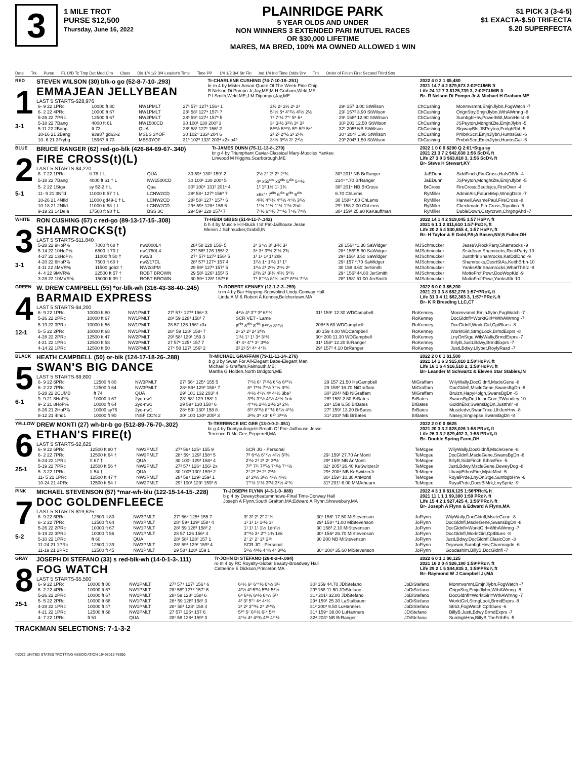3
1 MILE TROT
PURSE $12,500
Thursday, June 16, 2022
PLAINRIDGE PARK
5 YEAR OLDS AND UNDER
NON WINNERS 3 EXTENDED PARI MUTUEL RACES
OR $30,000 LIFETIME
MARES, MA BRED, 100% MA OWNED ALLOWED 1 WIN
$1 PICK 3 (3-4-5)
$1 EXACTA-$.50 TRIFECTA
$.20 SUPERFECTA
Date Trk Purse FL U/D Tc Tmp Det Med Clm Class Dis 1/4 1/2 3/4 Leader's Time Time PP 1/4 1/2 3/4 Str Fin Ind 1/4 Ind Time Odds Drv Trn Order of Finish First Second Third Strs
RED
1
3-1
STEVEN WILSON (30) blk-o go (52-8-7-10-.293)
EMMAJEAN JELLYBEAN
LAST 5 STARTS-$28,976
Tr-CHARLENE CUSHING (74-7-10-18-.251)
br m 4 by Mister Anson-Quote Of The Week-Pine Chip
R Nelson Di Pompo Jr,Jay,ME;M H Graham,Weld,ME;
P I Smith,Weld,ME;J M Dipompo,Jay,ME
2022 4 0 2 1 $5,480
2021 14 7 4 2 $79,573 2:02³CUMB ft
Life 24 12 7 3 $125,739 3, 2:02³CUMB ft
Br- R Nelson Di Pompo Jr & Michael H Graham,ME
| 6- 9 22 1PRc | 10000 ft 80 | NW1PMLT | 27³ 57⁴ 127³ 156⁴ 1 | 2½ 2¹ 2½ 2¹ 2¹ | 29¹ 157 3.00 StWilson | ChCushing | Monmvsmnt,EmjnJlybn,FogWatch -7 |
| 6- 2 22 4PRc | 10000 ft 67 | NW1PMLT | 28¹ 58² 127⁴ 157¹ 7 | 5⁵½ 5⁴ 4°²¼ 4²½ 2½ | 29¹ 157² 3.90 StWilson | ChCushing | OrignStry,EmjnJlybn,WthAWrnng -8 |
| 5-26 22 7PRc | 12500 ft 67 | NW2PMLT | 28³ 59³ 127⁴ 157³ 5 | 7⁷ 7⁷½ 7°⁷ 5⁶ 6⁴ | 29¹ 158² 12.90 StWilson | ChCushing | SumbgbHnv,PowerMitt,MoniHeist -8 |
| 5-18 22 7Bang | 4000 ft 61 | NW1500CD | 30 100¹ 130 200³ 3 | 3⁶ 3¹½ 3²¾ 3⁶ 3² | 30² 201 12.50 StWilson | ChCushing | JSPeyton,MdnghtZte,EmjnJlybn -5 |
| 5-11 22 2Bang | ft 73 | QUA | 28² 58¹ 127¹ 156² 2 | 5¹⁶½ 5¹⁶¾ 5³¹ 5²⁹ 5⁴⁶ | 32¹ 205³ NB StWilson | ChCushing | SkywayBls,JSPeyton,FrnlghRbl -5 |
| 10-16 21 2Bang | 93987 gd63-2 | MSBS 3YOF | 30 102⁴ 133³ 204 6 | 2² 2² 2°½ 2¹ 2¹¾ | 30⁴ 204² 1.90 StWilson | ChCushing | PmbrkScrt,EmjnJlybn,HuntrsGal -6 |
| 10- 6 21 3Frybg | 15967 ft 73 | MBS3YOF | 31³ 102³ 133² 203⁴ x2xip4⁸ | 3⁴½ 3⁸½ 3⁷ 2⁴½ | 29³ 204³ 1.50 StWilson | ChCushing | PmbrkScrt,EmjnJlybn,HuntrsGal -6 |
BLUE
2
5-1
BRUCE RANGER (62) red-go-blk (426-84-69-67-.340)
FIRE CROSS(t)(L)
LAST 5 STARTS-$4,270
Tr-JAMES DUNN (75-11-13-8-.279)
br g 4 by Triumphant Caviar-Classical Mary-Muscles Yankee
Linwood M Higgins,Scarborough,ME
2022 1 0 0 0 $200 Q 2:01⁴Stga sy
2021 21 3 7 2 $42,638 1:56 ScD⅝ ft
Life 27 3 8 3 $63,818 3, 1:56 ScD⅝ ft
Br- Steve H Stewart,KY
| 6- 7 22 1PRc | ft 78 † L | QUA | 30 59⁴ 130¹ 159³ 2 | 2½ 2² 2² 2⁵ 2⁷¾ | 30³ 201¹ NB BrRanger | JaEDunn | SiddFinch,FireCross,HalsOfVlr -4 |
| 5-18 22 7Bang | 4000 ft 61 † L | NW1500CD | 30 100¹ 130 200³ 5 | 4⁸ x5x<sup>dis</sup> x5<sup>dis</sup> 5<sup>dis</sup> 5⁷¹½ | 214⁴ *.70 BrRanger | JaEDunn | JSPeyton,MdnghtZte,EmjnJlybn -5 |
| 5- 2 22 1Stga | sy 52-2 † L | Qua | 30² 100⁴ 131² 201⁴ 4 | 1² 1² 1½ 1¹ 1¾ | 30² 201⁴ NB BrCross | BrCross | FireCross,Beetlejce,FirstOver -4 |
| 11- 9 21 3Nfld | 11000 ft 57 † L | LCNW2CD | 28² 58⁴ 127³ 156² 7 | x6x°⁸ 7<sup>dis</sup> 6<sup>dis</sup> 6<sup>dis</sup> 6<sup>dis</sup> | 6.70 ChLems | RyMiller | AdmirlAls,FutureMvp,WnngDstn -7 |
| 10-26 21 4Nfld | 11000 gd49-1 † L | LCNW2CD | 28² 58² 127⁴ 157⁴ 6 | 4²½ 4°²¾ 4°³½ 4⁴¾ 3³½ | 30 158² *.60 ChLems | RyMiller | Harwell,AwsmePaul,FireCross -8 |
| 10-18 21 2Nfld | 11000 ft 58 † L | LCNW2CD | 29⁴ 59⁴ 128⁴ 158 5 | 1¹½ 1¹½ 1¹½ 1¹½ 2hd | 29¹ 158 2.00 ChLems | RyMiller | Checkmate,FireCross,Topolino -5 |
| 9-19 21 14Dela | 17500 ft 90 † L | BSS 3C | 29² 59² 128 157² 7 | 7⁷½ 6°³½ 7°⁴½ 7⁴½ 7⁸¾ | 30² 159¹ 25.90 KaKauffman | RyMiller | DubleDown,Cstyrcrwn,ChrgngAhd -7 |
WHITE
3
3-1
RON CUSHING (57) c red-go (89-13-17-15-.308)
SHAMROCKS(t)
LAST 5 STARTS-$11,840
Tr-HEIDI GIBBS (51-9-11-7-.342)
b h 4 by Muscle Hill-Buck I St Pat-Jailhouse Jesse
Mervin J Schmucker,Grabill,IN
2022 14 1 4 2 $19,045 1:57 HoP⅞ ft
2021 6 1 1 2 $11,610 1:57¹PcD⅝ ft
Life 20 2 5 4 $30,655 4, 1:57 HoP⅞ ft
Br- H Taylor & E Gold,PA;A Basen,NV;S Fuller,OH
| 5-28 22 9HoP⅞ | 7000 ft 68 † | nw2000L4 | 28² 58 128 156¹ 5 | 3⁴ 3⁴½ 3³ 3²½ 3² | 28 156³ *1.30 SaWidger | MJSchmucker | JesseV,RockParty,Shamrocks -9 |
| 5-14 22 10HoP⅞ | 6500 ft 70 † | nw1750L4 | 27² 56³ 126 155¹ 2 | 3⁴ 3⁴ 3³½ 2¹½ 2¾ | 28⁴ 155² 5.80 SaWidger | MJSchmucker | SistrJean,Shamrocks,RockParty-10 |
| 4-27 22 13HoP⅞ | 11000 ft 50 † | nw2/3 | 27⁴ 57² 127² 156³ 5 | 1³ 1² 1² 1³ 2nk | 29¹ 156³ 3.50 SaWidger | MJSchmucker | Justthrlr,Shamrocks,KatDdlDnd -9 |
| 4-20 22 6HoP⅞ | 7500 ft 60 † | nw2/17CL | 28³ 57³ 127⁴ 157 4 | 1²½ 1⁴ 1¹½ 1² 1³ | 29¹ 157 *.70 SaWidger | MJSchmucker | Shamrocks,DesrtStAs,KeithBrbn-10 |
| 4-11 22 4MVR⅝ | 11500 gd63 † | NW2/3PM | 29 59² 127³ 157³ 5 | 1²½ 2¹ 2²½ 2³½ 2² | 30 158 8.60 JerSmith | MJSchmucker | YanksAftr,Shamrocks,WhatThBlz -8 |
| 4- 4 22 9MVR⅝ | 22500 ft 57 † | ROBT BROWN | 29 58¹ 126² 155¹ 5 | 2¹¾ 2¹ 3¹¾ 4²½ 5⁶¾ | 29⁴ 156³ 44.80 JerSmith | MJSchmucker | MottoFrcf,Powr,DooWopKid -9 |
| 3-28 22 10MVR⅝ | 15000 ft 39 † | ROBT BROWN | 30 59⁴ 128³ 157³ 6 | 7⁹ 8°⁵¼ 8⁸¼ im7⁸ 8⁸½ 7⁵½ | 28² 158³ 51.00 JerSmith | MJSchmucker | MottoFrcfIPowr,YanksAftr-10 |
GREEN
4
12-1
W. DREW CAMPBELL (55) *or-blk-wh (316-43-38-40-.245)
BARMAID EXPRESS
LAST 5 STARTS-$4,200
Tr-ROBERT KENNEY (12-1-2-3-.259)
b m 4 by Bar Hopping-Snowblind Lindy-Conway Hall
Linda A M & Robert A Kenney,Belchertown,MA
2022 6 0 0 3 $5,200
2021 21 3 3 8 $52,276 1:57⁴PRc⅝ ft
Life 31 3 4 11 $62,363 3, 1:57⁴PRc⅝ ft
Br- K R Breeding LLC,CT
| 6- 9 22 1PRc | 10000 ft 80 | NW1PMLT | 27³ 57⁴ 127³ 156⁴ 3 | 4⁴½ 4³ 3°² 3² 6¹¹¾ | 31¹ 159¹ 12.30 WDCampbell | RoKenney | Monmvsmnt,EmjnJlybn,FogWatch -7 |
| 5-26 22 2PRc | 10000 ft 67 | NW1PMLT | 28¹ 59 128³ 158³ 7 | SCR VET - Lame | | RoKenney | DocGldnfl=WorktGirl=WthAWrnng -7 |
| 5-19 22 3PRc | 10000 ft 56 | NW1PMLT | 28 57 126 156² x3x | 8<sup>dis</sup> 8<sup>dis</sup> 8<sup>dis</sup> 8⁴⁰½ 8⁶²½ | 208⁴ 5.60 WDCampbell | RoKenney | DocGldnfl,WorktGirl,CptBlues -8 |
| 5- 5 22 2PRc | 10000 ft 68 | NW1PMLT | 28⁴ 59 128² 158¹ 7 | 2¹ 2¹ 2³ 2² 3³¾ | 30 159 4.00 WDCampbell | RoKenney | WorktGirl,StrngLook,BrmdExprs -8 |
| 4-28 22 2PRc | 12500 ft 47 | NW2PMLT | 29² 58³ 129¹ 159 3 | 1¹½ 1¹ 1¹ 3⁴ 3⁵½ | 30⁴ 200 11.30 WDCampbell | RoKenney | LnyOnStge,WilyWally,BrmdExprs -7 |
| 4-21 22 1PRc | 12500 ft 58 | NW2PMLT | 27 57² 125⁴ 157 7 | 4⁹ 4⁴ 4°⁸ 3⁵ 3⁸½ | 31¹ 158³ 12.20 BrRanger | RoKenney | BillyB,JustLBdwy,BrmdExprs -7 |
| 4-14 22 1PRc | 12500 ft 50 | NW2PMLT | 27⁴ 58 127¹ 156³ 2 | 2² 2¹ 5⁴ 4⁴ 4⁴¾ | 29³ 157³ 4.10 BrRanger | RoKenney | JustLBdwy,Lilybet,RoylyRasd -7 |
BLACK
5
6-1
HEATH CAMPBELL (50) or-blk (124-17-18-26-.288)
SWAN'S BIG DANCE
LAST 5 STARTS-$9,800
Tr-MICHAEL GRAFFAM (79-11-11-14-.276)
b g 3 by Swan For All-Elegant Babe-Elegant Man
Michael S Graffam,Falmouth,ME;
Martha G Holden,North Bridgton,ME
2022 2 0 0 1 $1,500
2021 14 1 6 3 $15,010 1:58¹HoP⅞ ft
Life 16 1 6 4 $16,510 2, 1:58¹HoP⅞ ft
Br- Leander M Schwartz & Eleven Star Stables,IN
| 6- 9 22 6PRc | 12500 ft 80 | NW3PMLT | 27³ 56⁴ 125⁴ 155 5 | 7⁶½ 6⁷ 7¹¹½ 6⁷½ 6¹⁰¼ | 29 157 21.50 HeCampbell | MiGraffam | WilyWally,DocGldnfl,MscleGene -8 |
| 6- 2 22 7PRc | 12500 ft 64 | NW3PMLT | 28⁴ 59⁴ 129² 158⁴ 7 | 8⁹ 7⁶½ 7⁵½ 7⁵½ 3²¾ | 29 159² 16.70 NiGraffam | MiGraffam | DocGldnfl,MscleGene,SwansBgDn -8 |
| 5-28 22 2CUMB | ft 74 | QUA | 29³ 101 132 203³ 4 | 4⁵½ 4⁶¼ 4⁸ 4⁵½ 3be³ | 30³ 204¹ NB NiGraffam | MiGraffam | Bruizn,HapyHolgn,SwansBgDn -5 |
| 9- 9 21 8HoP⅞ | 10000 ft 67 | 2yo-nw1 | 28³ 58² 129 158¹ 1 | 3³¾ 3⁵½ 4³½ 4⁴½ 1nk | 28³ 158¹ 2.80 BrBates | BrBates | SwansBgDn,UnionGrve,TWoodley-10 |
| 9- 2 21 8HoP⅞ | 10000 ft 64 | 2yo-nw1 | 29 59⁴ 130 158⁴ 6 | 4°⁵½ 2¹¾ 2¹½ 2² 2¾ | 28⁴ 159 6.50 BrBates | BrBates | GoldnElxr,SwansBgDn,Justthrlr -8 |
| 8-26 21 2HoP⅞ | 10000 sy76 | 2yo-nw1 | 28⁴ 59¹ 130² 158 8 | 8¹² 8¹³½ 8°⁷½ 6⁶½ 4⁶½ | 27² 159¹ 13.20 BrBates | BrBates | Muscledvr,SwanTrixe,LlhJenHnv -8 |
| 8-12 21 4Ind1 | 10000 ft 90 | INSF CON 2 | 30² 100 130³ 200² 3 | 3²½ 3⁶ x3⁷ 6¹⁰ 3¹⁶½ | 31³ 203³ NB BrBates | BrBates | Nasey,Singlepse,SwansBgDn -8 |
YELLOW
6
25-1
DREW MONTI (27) wh-br-b go (512-89-76-70-.302)
ETHAN'S FIRE(t)
LAST 5 STARTS-$2,625
Tr-TERRENCE MC GEE (13-0-0-2-.051)
br g 4 by Dontyouforgetit-Breath Of Fire-Jailhouse Jesse
Terrence D Mc Gee,Pepperell,MA
2022 2 0 0 0 $625
2021 20 3 3 2 $28,026 1:58 PRc⅝ ft
Life 26 3 3 2 $29,492 3, 1:58 PRc⅝ ft
Br- Double Spring Farm,OH
| 6- 9 22 6PRc | 12500 ft 80 † | NW3PMLT | 27³ 56⁴ 125⁴ 155 9 | SCR JG - Personal | | TeMcgee | WilyWally,DocGldnfl,MscleGene -8 |
| 6- 2 22 7PRc | 12500 ft 64 † | NW3PMLT | 28⁴ 59⁴ 129² 158⁴ 5 | 7⁸ 6⁴½ 6°⁴½ 4³½ 5²¾ | 29¹ 159² 27.70 AnMonti | TeMcgee | DocGldnfl,MscleGene,SwansBgDn -8 |
| 5-24 22 1PRc | ft 67 † | QUA | 30 100¹ 129³ 158⁴ 4 | 2¹½ 2¹ 2¹ 2¹ 3²½ | 29² 159¹ NB AnMonti | TeMcgee | BillyB,SiddFinch,EthnsFire -5 |
| 5-19 22 7PRc | 12500 ft 56 † | NW2PMLT | 27² 57⁴ 126⁴ 156¹ 2x | 7²⁰ 7²¹ 7³⁰½ 7⁴²½ 7⁴⁷½ | 32⁴ 205³ 26.40 KeSwitzerJr | TeMcgee | JustLBdwy,MscleGene,DeweyDog -8 |
| 5- 3 22 1PRc | ft 54 † | QUA | 30 100³ 130¹ 159⁴ 2 | 2¹ 2² 2⁴ 2² 2⁵½ | 29⁴ 200⁴ NB KeSwitzerJr | TeMcgee | UbanjiEthnsFire,MjstcMrvl -5 |
| 11- 5 21 1PRc | 12500 ft 47 † | NW3PMLT | 28³ 59⁴ 129² 159² 1 | 2³ 2¹½ 3¹½ 4²½ 4²½ | 30¹ 159⁴ 10.30 AnMonti | TeMcgee | RoyalPrde,LnyOnStge,SumbgbHnv -6 |
| 10-24 21 4PRc | 12500 ft 54 † | NW2PMLT | 29¹ 100¹ 129¹ 159³ 6 | 1°¹½ 1¹½ 3²½ 3⁴½ 4⁷¾ | 31³ 201¹ 6.00 MMAthearn | TeMcgee | RoyalPrde,DocsBlMrk,LnySpritz -9 |
PINK
7
5-2
MICHAEL STEVENSON (57) *mar-wh-blu (122-15-14-15-.228)
DOC GOLDENFLEECE
LAST 5 STARTS-$19,625
Tr-JOSEPH FLYNN (4-3-1-0-.889)
b g 4 by Deweycheatumnhowe-Final Time-Conway Hall
Joseph A Flynn,South Grafton,MA;Edward A Flynn,Shrewsbury,MA
2022 4 3 1 0 $18,125 1:56²PRc⅝ ft
2021 11 1 1 1 $9,300 1:59 PRc⅝ ft
Life 15 4 2 1 $27,425 4, 1:56²PRc⅝ ft
Br- Joseph A Flynn & Edward A Flynn,MA
| 6- 9 22 6PRc | 12500 ft 80 | NW3PMLT | 27³ 56⁴ 125⁴ 155 7 | 3² 3² 2¹ 2² 2⁵¾ | 30¹ 156¹ 17.50 MiStevenson | JoFlynn | WilyWally,DocGldnfl,MscleGene -8 |
| 6- 2 22 7PRc | 12500 ft 64 | NW3PMLT | 28⁴ 59⁴ 129² 158⁴ 4 | 1¹ 1¹ 1¹ 1¹½ 1¹ | 29² 158⁴ *1.00 MiStevenson | JoFlynn | DocGldnfl,MscleGene,SwansBgDn -8 |
| 5-26 22 2PRc | 10000 ft 67 | NW1PMLT | 28¹ 59 128³ 158³ 2 | 1¹ 1¹ 1¹ 1½ 1dh³½ | 30 158³ 2.10 MiStevenson | JoFlynn | DocGldnfl=WorktGirl=WthAWrnng -7 |
| 5-19 22 3PRc | 10000 ft 56 | NW1PMLT | 28 57 126 156² 4 | 3°³½ 3⁴ 2°¹ 1¾ 1nk | 30¹ 156² 26.70 MiStevenson | JoFlynn | DocGldnfl,WorktGirl,CptBlues -8 |
| 5-10 22 1PRc | ft 60 | QUA | 28¹ 58² 128³ 157 1 | 2⁷ 2⁷ 2⁷ 2⁸ 2¹⁵ | 30 200 NB MiStevenson | JoFlynn | JustLBdwy,DocGldnfl,ClasicCon -3 |
| 11-24 21 1PRc | 12500 ft 39 | NW3PMLT | 28² 59¹ 129² 159³ 4 | SCR JG - Personal | | JoFlynn | Dejarwin,SumbgbHnv,Charmagdn -6 |
| 11-19 21 2PRc | 12500 ft 45 | NW1PMLT | 29 58⁴ 128¹ 159 1 | 5⁶½ 4⁸½ 4⁷¾ 4⁷ 3⁸½ | 30⁴ 200³ 35.60 MiStevenson | JoFlynn | Goodashim,BillyB,DocGldnfl -7 |
GRAY
8
25-1
JOSEPH DI STEFANO (33) s red-blk-wh (14-0-1-3-.111)
FOG WATCH
LAST 5 STARTS-$5,500
Tr-JOHN DI STEFANO (26-0-2-4-.094)
ro m 4 by RC Royalty-Global Beauty-Broadway Hall
Catherine E Dickson,Princeton,MA
2022 6 0 1 1 $6,125
2021 16 2 0 4 $26,180 1:59²PRc⅝ ft
Life 29 2 1 5 $44,835 3, 1:59²PRc⅝ ft
Br- Raymond W J Campbell Jr,MA
| 6- 9 22 1PRc | 10000 ft 80 | NW1PMLT | 27³ 57⁴ 127³ 156⁴ 6 | 6⁶½ 6⁵ 6°⁴½ 6⁴½ 3¹¹ | 30³ 159 44.70 JDiStefano | JoDiStefano | Monmvsmnt,EmjnJlybn,FogWatch -7 |
| 6- 2 22 4PRc | 10000 ft 67 | NW1PMLT | 28¹ 58² 127⁴ 157¹ 6 | 4³½ 4³ 5³¼ 5³½ 5⁴½ | 29³ 158 11.50 JDiStefano | JoDiStefano | OrignStry,EmjnJlybn,WthAWrnng -8 |
| 5-26 22 2PRc | 10000 ft 67 | NW1PMLT | 28¹ 59 128³ 158³ 6 | 6⁸ 6⁶½ 6⁵½ 6⁶½ 5¹⁴ | 31⁴ 201² 32.80 JDiStefano | JoDiStefano | DocGldnfl=WorktGirl=WthAWrnng -7 |
| 5- 5 22 2PRc | 10000 ft 68 | NW1PMLT | 28⁴ 59 128² 158¹ 3 | 4³ 3² 5°⁵ 4⁴ 4⁴¾ | 29⁴ 159¹ 25.30 LaStalbaum | JoDiStefano | WorktGirl,StrngLook,BrmdExprs -8 |
| 4-28 22 1PRc | 10000 ft 47 | NW1PMLT | 28⁴ 58¹ 128³ 158 4 | 2¹ 2² 3°³½ 2⁶ 2¹²¾ | 31² 200³ 9.50 LuHanners | JoDiStefano | Strict,FogWatch,CptBlues -6 |
| 4-21 22 1PRc | 12500 ft 58 | NW2PMLT | 27 57² 125⁴ 157 6 | 5¹⁰ 5⁷ 6¹¹½ 6¹⁴ 5¹⁴ | 31⁴ 159⁴ 38.00 LuHanners | JDiStefano | BillyB,JustLBdwy,BrmdExprs -7 |
| 4- 7 22 1PRc | ft 51 | QUA | 28¹ 58 128⁴ 159² 3 | 4⁶½ 4⁹ 4⁹¾ 4¹⁶ 4²¹½ | 32⁴ 203³ NB BrRanger | JDiStefano | SumbgbHnv,BillyB,TheFrthEs -5 |
TRACKMAN SELECTIONS: 7-1-3-2
©2022 UNITED STATES TROTTING ASSOCIATION 19498013 76350